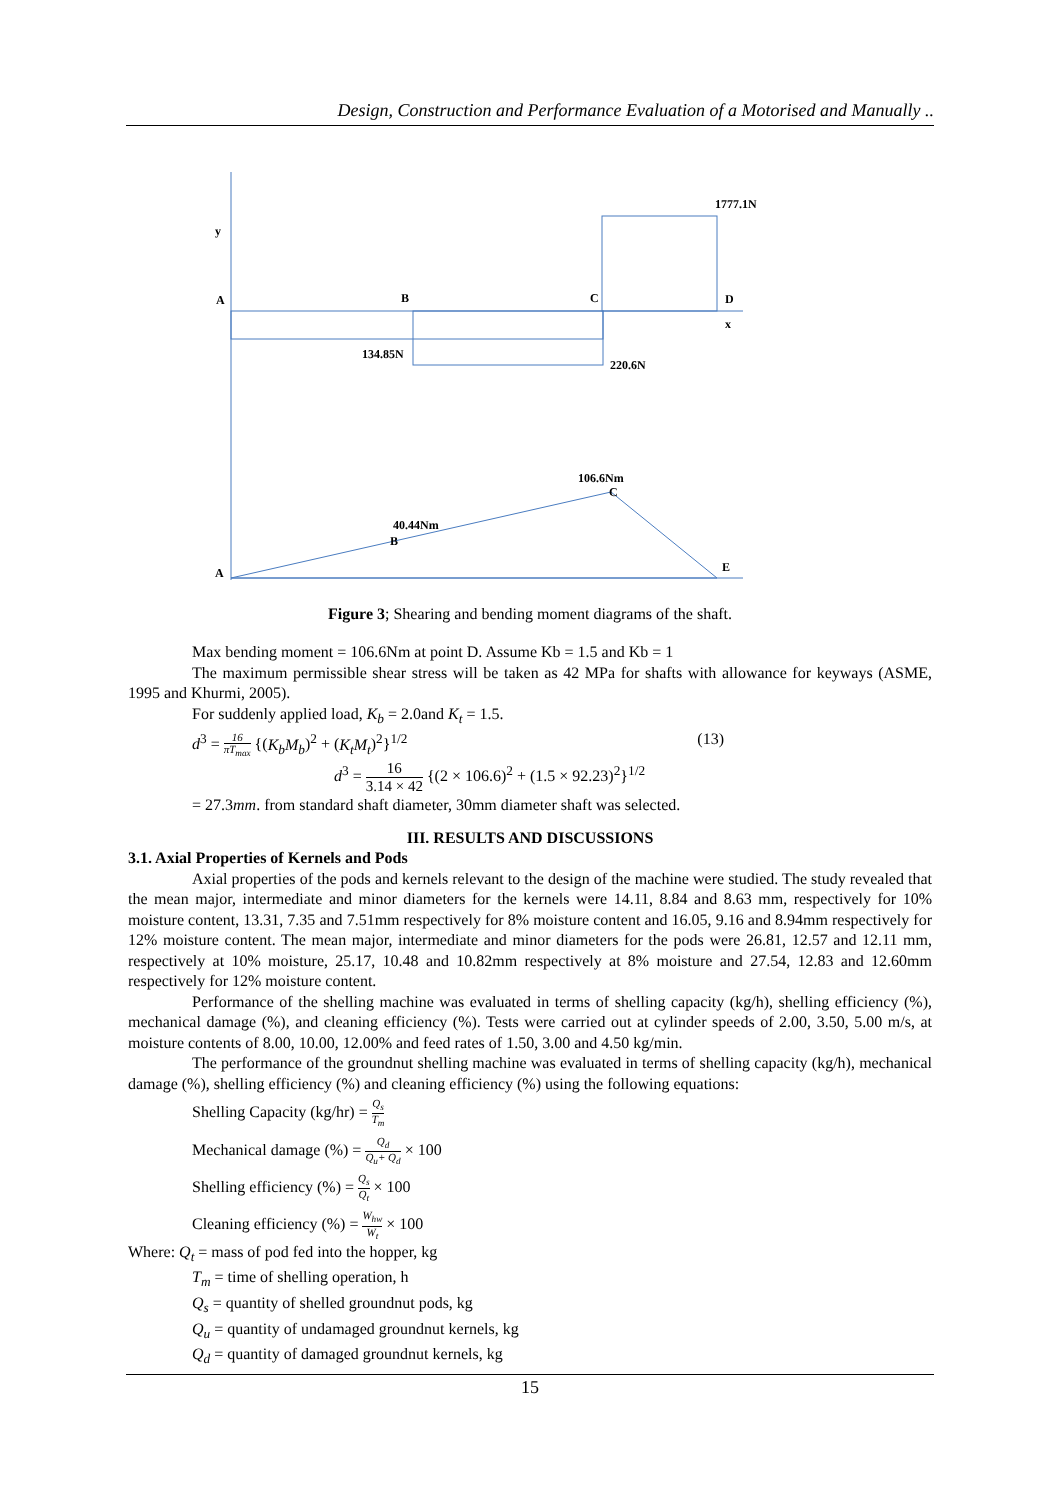Design, Construction and Performance Evaluation of a Motorised and Manually ..
y
A
B
C
D
x
1777.1N
134.85N
220.6N
106.6Nm
C
40.44Nm
B
A
E
Figure 3; Shearing and bending moment diagrams of the shaft.
Max bending moment = 106.6Nm at point D. Assume Kb = 1.5 and Kb = 1
The maximum permissible shear stress will be taken as 42 MPa for shafts with allowance for keyways (ASME, 1995 and Khurmi, 2005).
For suddenly applied load, K<sub>b</sub> = 2.0and K<sub>t</sub> = 1.5.
d<sup>3</sup> = 16 πT<sub>max</sub> {(K<sub>b</sub>M<sub>b</sub>)<sup>2</sup> + (K<sub>t</sub>M<sub>t</sub>)<sup>2</sup>}<sup>1/2</sup> (13)
d<sup>3</sup> = 16 3.14 × 42 {(2 × 106.6)<sup>2</sup> + (1.5 × 92.23)<sup>2</sup>}<sup>1/2</sup>
= 27.3mm. from standard shaft diameter, 30mm diameter shaft was selected.
III. RESULTS AND DISCUSSIONS
3.1. Axial Properties of Kernels and Pods
Axial properties of the pods and kernels relevant to the design of the machine were studied. The study revealed that the mean major, intermediate and minor diameters for the kernels were 14.11, 8.84 and 8.63 mm, respectively for 10% moisture content, 13.31, 7.35 and 7.51mm respectively for 8% moisture content and 16.05, 9.16 and 8.94mm respectively for 12% moisture content. The mean major, intermediate and minor diameters for the pods were 26.81, 12.57 and 12.11 mm, respectively at 10% moisture, 25.17, 10.48 and 10.82mm respectively at 8% moisture and 27.54, 12.83 and 12.60mm respectively for 12% moisture content.
Performance of the shelling machine was evaluated in terms of shelling capacity (kg/h), shelling efficiency (%), mechanical damage (%), and cleaning efficiency (%). Tests were carried out at cylinder speeds of 2.00, 3.50, 5.00 m/s, at moisture contents of 8.00, 10.00, 12.00% and feed rates of 1.50, 3.00 and 4.50 kg/min.
The performance of the groundnut shelling machine was evaluated in terms of shelling capacity (kg/h), mechanical damage (%), shelling efficiency (%) and cleaning efficiency (%) using the following equations:
Shelling Capacity (kg/hr) = Q<sub>s</sub> T<sub>m</sub>
Mechanical damage (%) = Q<sub>d</sub> Q<sub>u</sub>+ Q<sub>d</sub> × 100
Shelling efficiency (%) = Q<sub>s</sub> Q<sub>t</sub> × 100
Cleaning efficiency (%) = W<sub>hw</sub> W<sub>t</sub> × 100
Where: Q<sub>t</sub> = mass of pod fed into the hopper, kg
T<sub>m</sub> = time of shelling operation, h
Q<sub>s</sub> = quantity of shelled groundnut pods, kg
Q<sub>u</sub> = quantity of undamaged groundnut kernels, kg
Q<sub>d</sub> = quantity of damaged groundnut kernels, kg
15